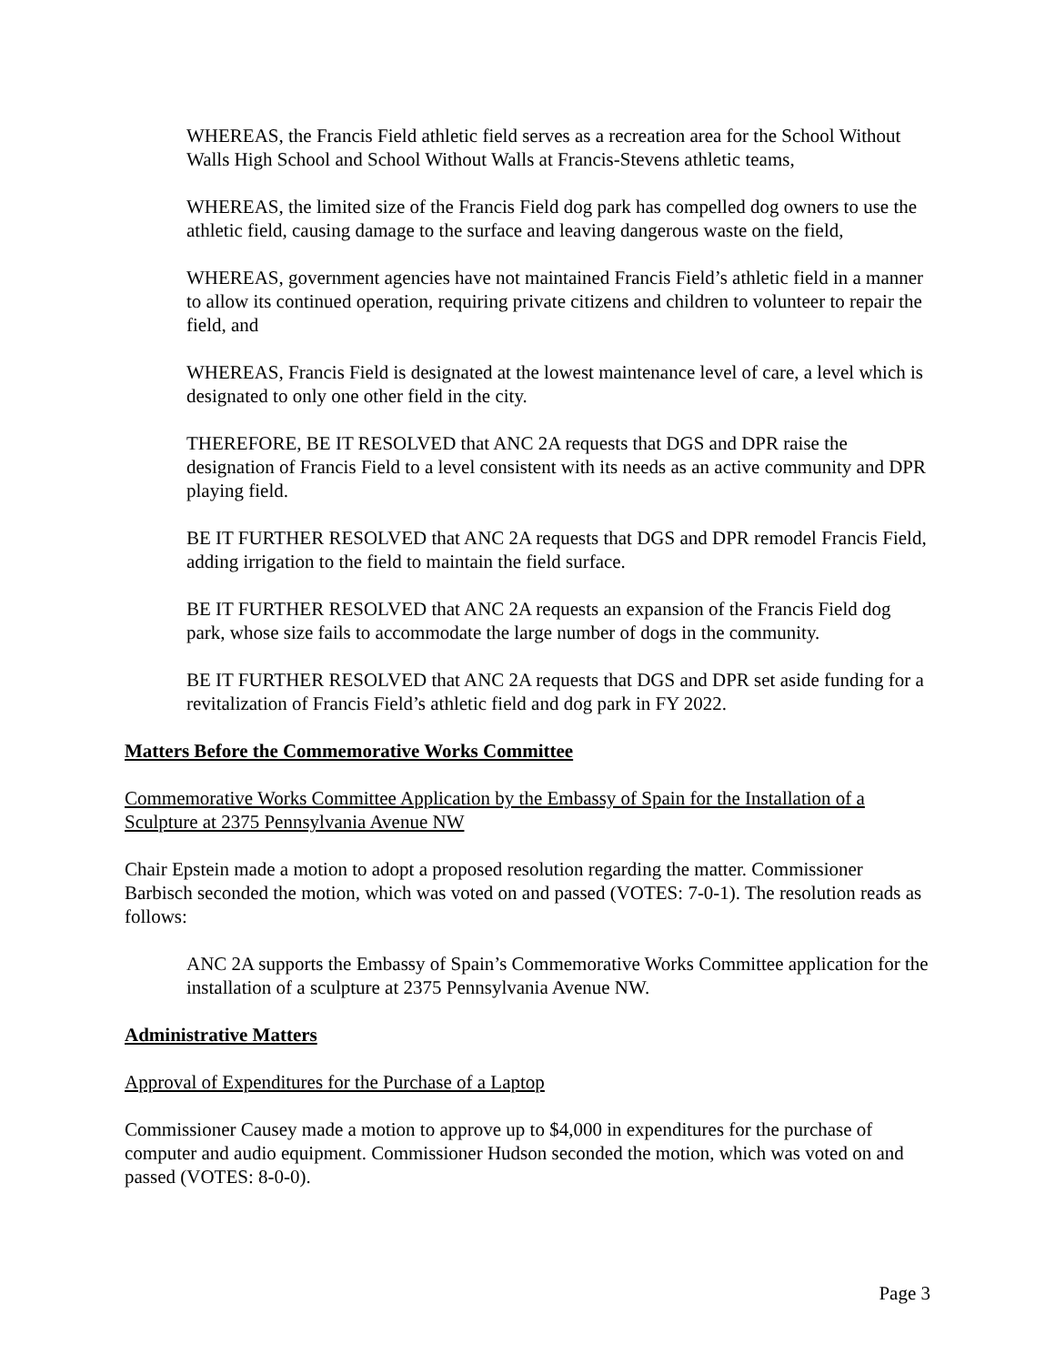WHEREAS, the Francis Field athletic field serves as a recreation area for the School Without Walls High School and School Without Walls at Francis-Stevens athletic teams,
WHEREAS, the limited size of the Francis Field dog park has compelled dog owners to use the athletic field, causing damage to the surface and leaving dangerous waste on the field,
WHEREAS, government agencies have not maintained Francis Field’s athletic field in a manner to allow its continued operation, requiring private citizens and children to volunteer to repair the field, and
WHEREAS, Francis Field is designated at the lowest maintenance level of care, a level which is designated to only one other field in the city.
THEREFORE, BE IT RESOLVED that ANC 2A requests that DGS and DPR raise the designation of Francis Field to a level consistent with its needs as an active community and DPR playing field.
BE IT FURTHER RESOLVED that ANC 2A requests that DGS and DPR remodel Francis Field, adding irrigation to the field to maintain the field surface.
BE IT FURTHER RESOLVED that ANC 2A requests an expansion of the Francis Field dog park, whose size fails to accommodate the large number of dogs in the community.
BE IT FURTHER RESOLVED that ANC 2A requests that DGS and DPR set aside funding for a revitalization of Francis Field’s athletic field and dog park in FY 2022.
Matters Before the Commemorative Works Committee
Commemorative Works Committee Application by the Embassy of Spain for the Installation of a Sculpture at 2375 Pennsylvania Avenue NW
Chair Epstein made a motion to adopt a proposed resolution regarding the matter. Commissioner Barbisch seconded the motion, which was voted on and passed (VOTES: 7-0-1). The resolution reads as follows:
ANC 2A supports the Embassy of Spain’s Commemorative Works Committee application for the installation of a sculpture at 2375 Pennsylvania Avenue NW.
Administrative Matters
Approval of Expenditures for the Purchase of a Laptop
Commissioner Causey made a motion to approve up to $4,000 in expenditures for the purchase of computer and audio equipment. Commissioner Hudson seconded the motion, which was voted on and passed (VOTES: 8-0-0).
Page 3